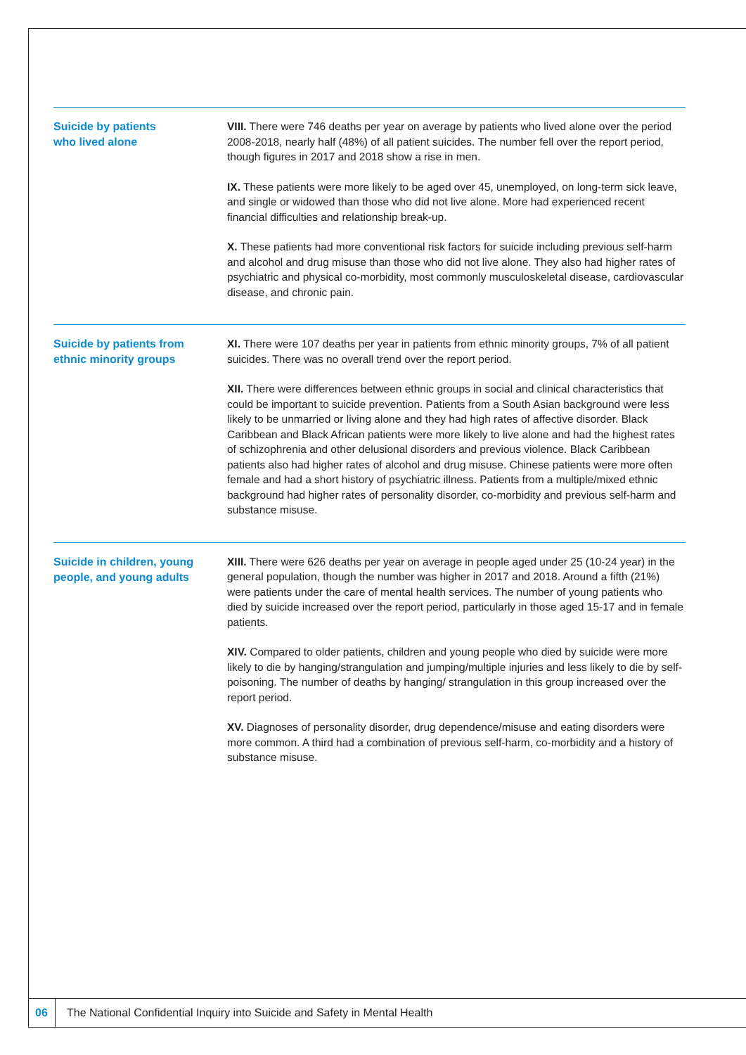Suicide by patients
who lived alone
VIII. There were 746 deaths per year on average by patients who lived alone over the period 2008-2018, nearly half (48%) of all patient suicides. The number fell over the report period, though figures in 2017 and 2018 show a rise in men.
IX. These patients were more likely to be aged over 45, unemployed, on long-term sick leave, and single or widowed than those who did not live alone. More had experienced recent financial difficulties and relationship break-up.
X. These patients had more conventional risk factors for suicide including previous self-harm and alcohol and drug misuse than those who did not live alone. They also had higher rates of psychiatric and physical co-morbidity, most commonly musculoskeletal disease, cardiovascular disease, and chronic pain.
Suicide by patients from
ethnic minority groups
XI. There were 107 deaths per year in patients from ethnic minority groups, 7% of all patient suicides. There was no overall trend over the report period.
XII. There were differences between ethnic groups in social and clinical characteristics that could be important to suicide prevention. Patients from a South Asian background were less likely to be unmarried or living alone and they had high rates of affective disorder. Black Caribbean and Black African patients were more likely to live alone and had the highest rates of schizophrenia and other delusional disorders and previous violence. Black Caribbean patients also had higher rates of alcohol and drug misuse. Chinese patients were more often female and had a short history of psychiatric illness. Patients from a multiple/mixed ethnic background had higher rates of personality disorder, co-morbidity and previous self-harm and substance misuse.
Suicide in children, young
people, and young adults
XIII. There were 626 deaths per year on average in people aged under 25 (10-24 year) in the general population, though the number was higher in 2017 and 2018. Around a fifth (21%) were patients under the care of mental health services. The number of young patients who died by suicide increased over the report period, particularly in those aged 15-17 and in female patients.
XIV. Compared to older patients, children and young people who died by suicide were more likely to die by hanging/strangulation and jumping/multiple injuries and less likely to die by self-poisoning. The number of deaths by hanging/ strangulation in this group increased over the report period.
XV. Diagnoses of personality disorder, drug dependence/misuse and eating disorders were more common. A third had a combination of previous self-harm, co-morbidity and a history of substance misuse.
06
The National Confidential Inquiry into Suicide and Safety in Mental Health